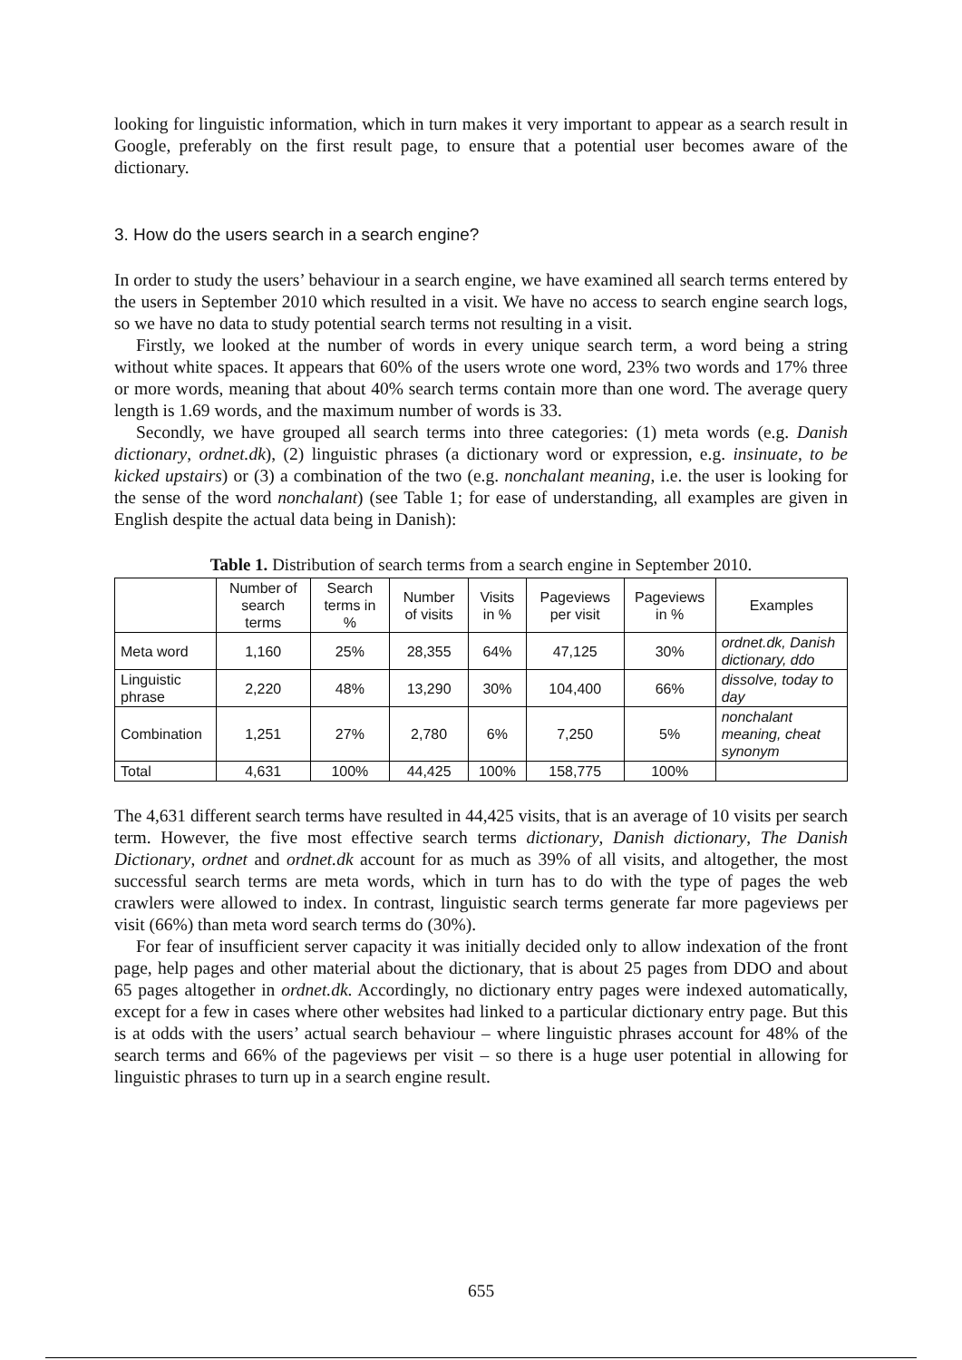looking for linguistic information, which in turn makes it very important to appear as a search result in Google, preferably on the first result page, to ensure that a potential user becomes aware of the dictionary.
3. How do the users search in a search engine?
In order to study the users’ behaviour in a search engine, we have examined all search terms entered by the users in September 2010 which resulted in a visit. We have no access to search engine search logs, so we have no data to study potential search terms not resulting in a visit.
Firstly, we looked at the number of words in every unique search term, a word being a string without white spaces. It appears that 60% of the users wrote one word, 23% two words and 17% three or more words, meaning that about 40% search terms contain more than one word. The average query length is 1.69 words, and the maximum number of words is 33.
Secondly, we have grouped all search terms into three categories: (1) meta words (e.g. Danish dictionary, ordnet.dk), (2) linguistic phrases (a dictionary word or expression, e.g. insinuate, to be kicked upstairs) or (3) a combination of the two (e.g. nonchalant meaning, i.e. the user is looking for the sense of the word nonchalant) (see Table 1; for ease of understanding, all examples are given in English despite the actual data being in Danish):
Table 1. Distribution of search terms from a search engine in September 2010.
| | Number of search terms | Search terms in % | Number of visits | Visits in % | Pageviews per visit | Pageviews in % | Examples |
| --- | --- | --- | --- | --- | --- | --- | --- |
| Meta word | 1,160 | 25% | 28,355 | 64% | 47,125 | 30% | ordnet.dk, Danish dictionary, ddo |
| Linguistic phrase | 2,220 | 48% | 13,290 | 30% | 104,400 | 66% | dissolve, today to day |
| Combination | 1,251 | 27% | 2,780 | 6% | 7,250 | 5% | nonchalant meaning, cheat synonym |
| Total | 4,631 | 100% | 44,425 | 100% | 158,775 | 100% | |
The 4,631 different search terms have resulted in 44,425 visits, that is an average of 10 visits per search term. However, the five most effective search terms dictionary, Danish dictionary, The Danish Dictionary, ordnet and ordnet.dk account for as much as 39% of all visits, and altogether, the most successful search terms are meta words, which in turn has to do with the type of pages the web crawlers were allowed to index. In contrast, linguistic search terms generate far more pageviews per visit (66%) than meta word search terms do (30%).
For fear of insufficient server capacity it was initially decided only to allow indexation of the front page, help pages and other material about the dictionary, that is about 25 pages from DDO and about 65 pages altogether in ordnet.dk. Accordingly, no dictionary entry pages were indexed automatically, except for a few in cases where other websites had linked to a particular dictionary entry page. But this is at odds with the users’ actual search behaviour – where linguistic phrases account for 48% of the search terms and 66% of the pageviews per visit – so there is a huge user potential in allowing for linguistic phrases to turn up in a search engine result.
655